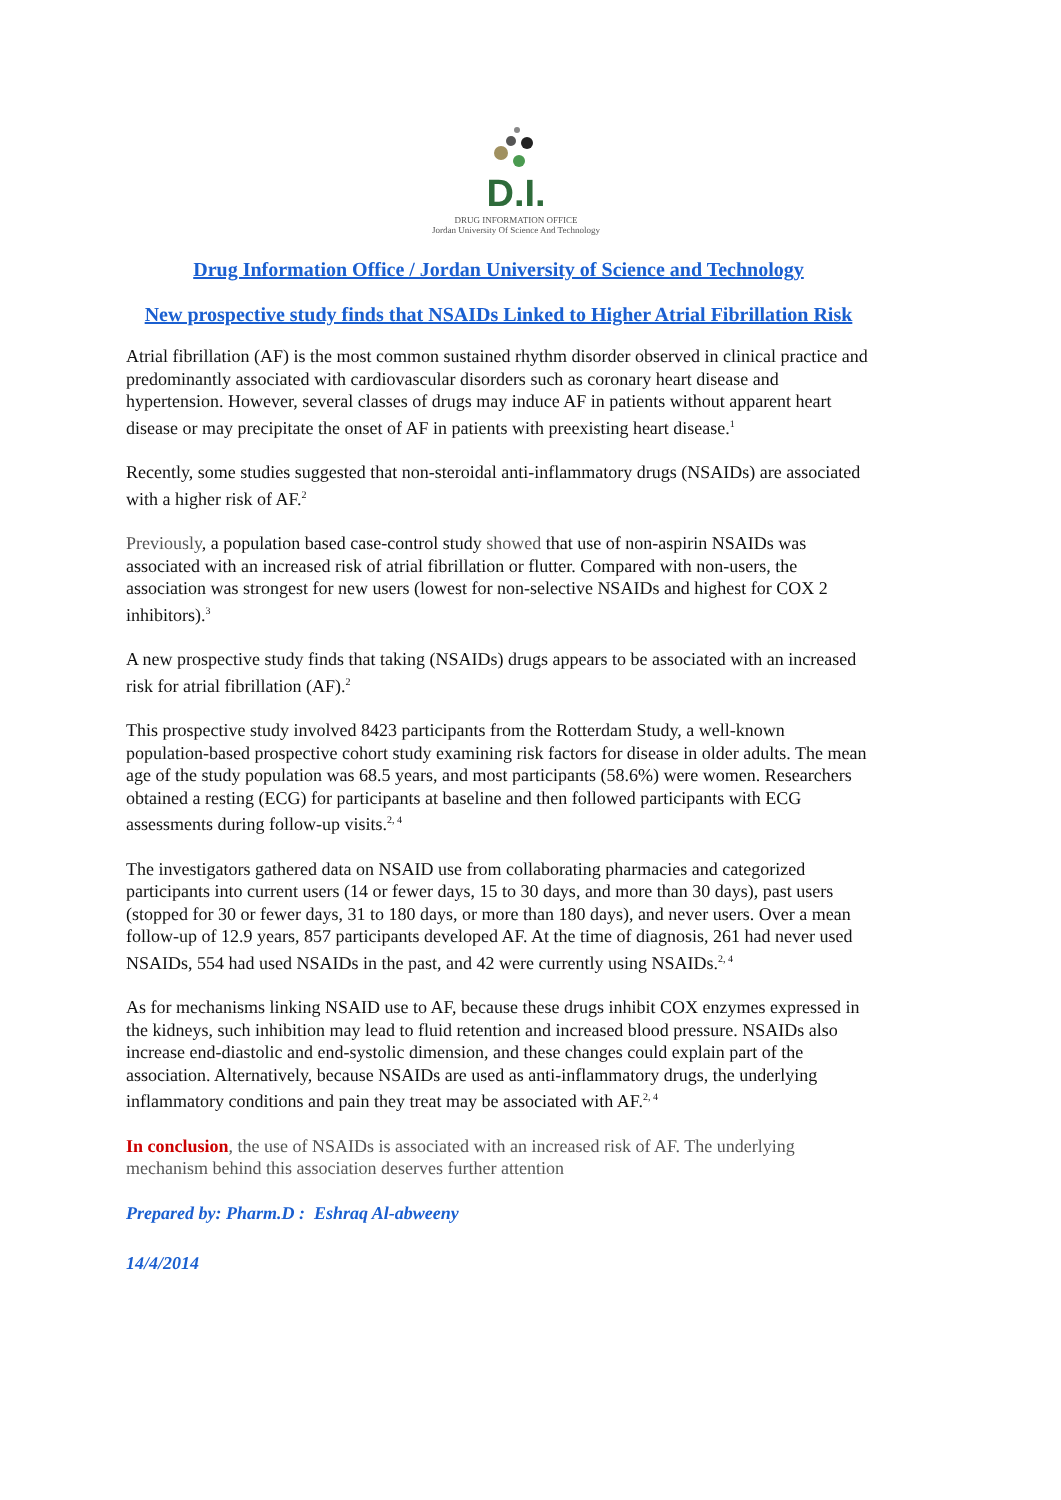D.I.
DRUG INFORMATION OFFICE
Jordan University Of Science And Technology
Drug Information Office / Jordan University of Science and Technology
New prospective study finds that NSAIDs Linked to Higher Atrial Fibrillation Risk
Atrial fibrillation (AF) is the most common sustained rhythm disorder observed in clinical practice and predominantly associated with cardiovascular disorders such as coronary heart disease and hypertension. However, several classes of drugs may induce AF in patients without apparent heart disease or may precipitate the onset of AF in patients with preexisting heart disease.<sup>1</sup>
Recently, some studies suggested that non-steroidal anti-inflammatory drugs (NSAIDs) are associated with a higher risk of AF.<sup>2</sup>
Previously, a population based case-control study showed that use of non-aspirin NSAIDs was associated with an increased risk of atrial fibrillation or flutter. Compared with non-users, the association was strongest for new users (lowest for non-selective NSAIDs and highest for COX 2 inhibitors).<sup>3</sup>
A new prospective study finds that taking (NSAIDs) drugs appears to be associated with an increased risk for atrial fibrillation (AF).<sup>2</sup>
This prospective study involved 8423 participants from the Rotterdam Study, a well-known population-based prospective cohort study examining risk factors for disease in older adults. The mean age of the study population was 68.5 years, and most participants (58.6%) were women. Researchers obtained a resting (ECG) for participants at baseline and then followed participants with ECG assessments during follow-up visits.<sup>2, 4</sup>
The investigators gathered data on NSAID use from collaborating pharmacies and categorized participants into current users (14 or fewer days, 15 to 30 days, and more than 30 days), past users (stopped for 30 or fewer days, 31 to 180 days, or more than 180 days), and never users. Over a mean follow-up of 12.9 years, 857 participants developed AF. At the time of diagnosis, 261 had never used NSAIDs, 554 had used NSAIDs in the past, and 42 were currently using NSAIDs.<sup>2, 4</sup>
As for mechanisms linking NSAID use to AF, because these drugs inhibit COX enzymes expressed in the kidneys, such inhibition may lead to fluid retention and increased blood pressure. NSAIDs also increase end-diastolic and end-systolic dimension, and these changes could explain part of the association. Alternatively, because NSAIDs are used as anti-inflammatory drugs, the underlying inflammatory conditions and pain they treat may be associated with AF.<sup>2, 4</sup>
In conclusion, the use of NSAIDs is associated with an increased risk of AF. The underlying mechanism behind this association deserves further attention
Prepared by: Pharm.D : Eshraq Al-abweeny
14/4/2014